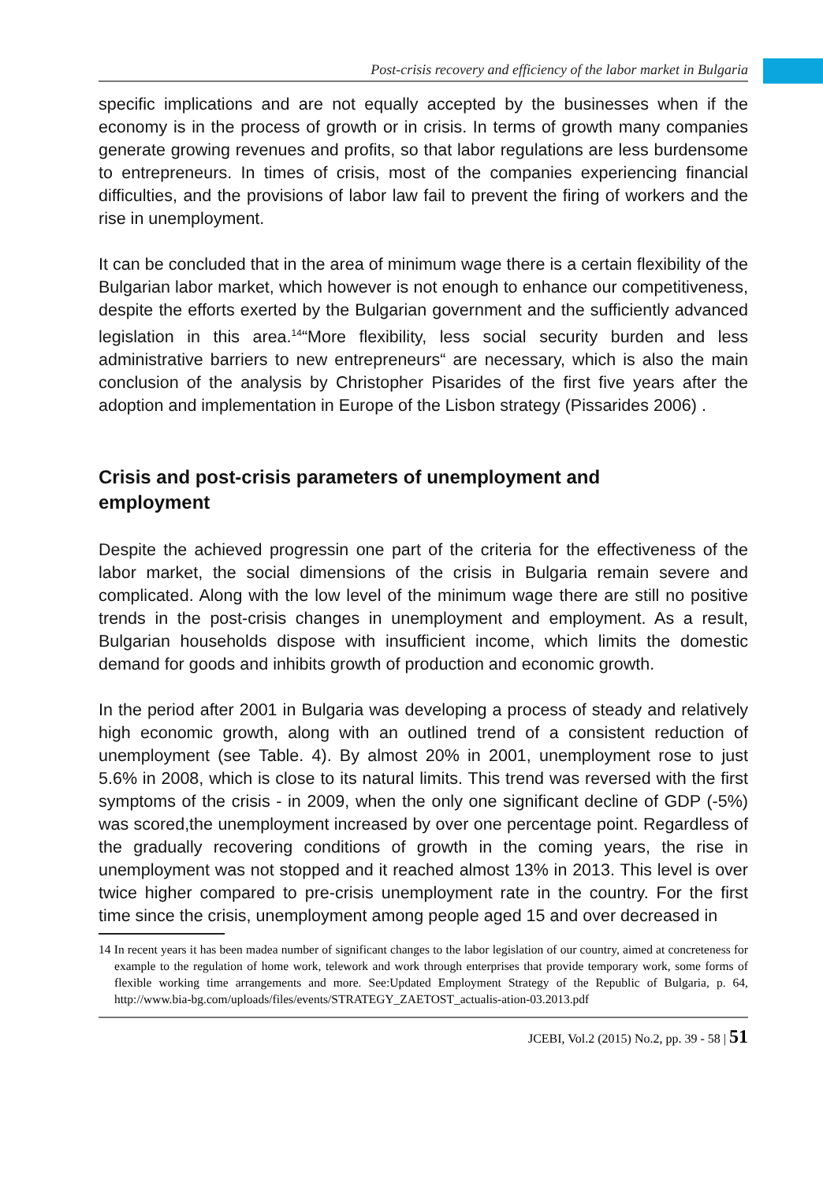Post-crisis recovery and efficiency of the labor market in Bulgaria
specific implications and are not equally accepted by the businesses when if the economy is in the process of growth or in crisis. In terms of growth many companies generate growing revenues and profits, so that labor regulations are less burdensome to entrepreneurs. In times of crisis, most of the companies experiencing financial difficulties, and the provisions of labor law fail to prevent the firing of workers and the rise in unemployment.
It can be concluded that in the area of minimum wage there is a certain flexibility of the Bulgarian labor market, which however is not enough to enhance our competitiveness, despite the efforts exerted by the Bulgarian government and the sufficiently advanced legislation in this area.<sup>14</sup>“More flexibility, less social security burden and less administrative barriers to new entrepreneurs“ are necessary, which is also the main conclusion of the analysis by Christopher Pisarides of the first five years after the adoption and implementation in Europe of the Lisbon strategy (Pissarides 2006) .
Crisis and post-crisis parameters of unemployment and
employment
Despite the achieved progressin one part of the criteria for the effectiveness of the labor market, the social dimensions of the crisis in Bulgaria remain severe and complicated. Along with the low level of the minimum wage there are still no positive trends in the post-crisis changes in unemployment and employment. As a result, Bulgarian households dispose with insufficient income, which limits the domestic demand for goods and inhibits growth of production and economic growth.
In the period after 2001 in Bulgaria was developing a process of steady and relatively high economic growth, along with an outlined trend of a consistent reduction of unemployment (see Table. 4). By almost 20% in 2001, unemployment rose to just 5.6% in 2008, which is close to its natural limits. This trend was reversed with the first symptoms of the crisis - in 2009, when the only one significant decline of GDP (-5%) was scored,the unemployment increased by over one percentage point. Regardless of the gradually recovering conditions of growth in the coming years, the rise in unemployment was not stopped and it reached almost 13% in 2013. This level is over twice higher compared to pre-crisis unemployment rate in the country. For the first time since the crisis, unemployment among people aged 15 and over decreased in
14 In recent years it has been madea number of significant changes to the labor legislation of our country, aimed at concreteness for example to the regulation of home work, telework and work through enterprises that provide temporary work, some forms of flexible working time arrangements and more. See:Updated Employment Strategy of the Republic of Bulgaria, p. 64, http://www.bia-bg.com/uploads/files/events/STRATEGY_ZAETOST_actualis-ation-03.2013.pdf
JCEBI, Vol.2 (2015) No.2, pp. 39 - 58 | 51